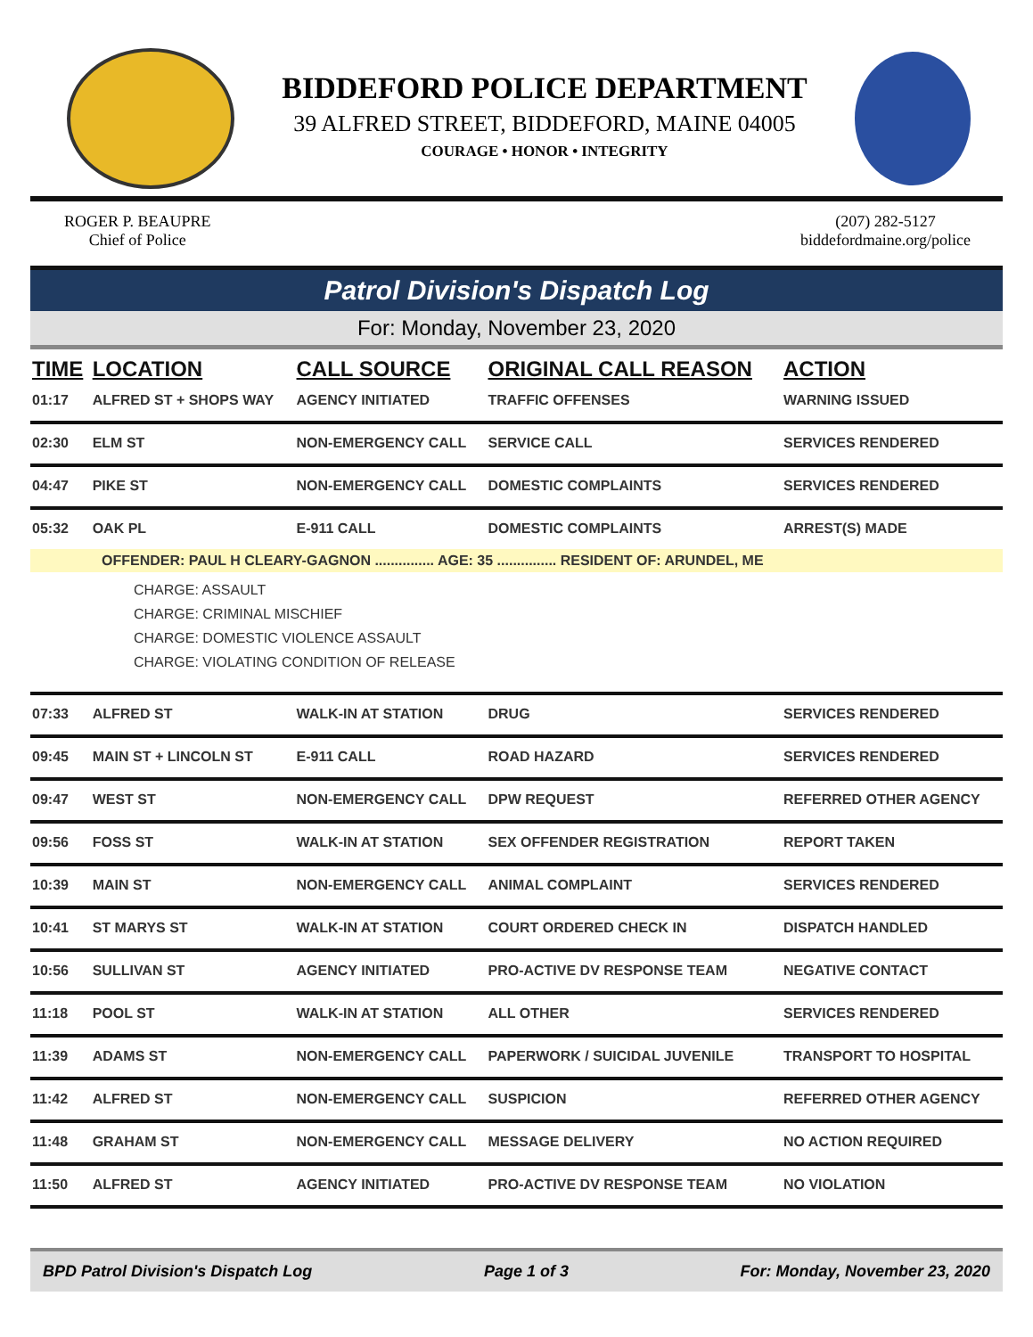BIDDEFORD POLICE DEPARTMENT
39 ALFRED STREET, BIDDEFORD, MAINE 04005
COURAGE • HONOR • INTEGRITY
ROGER P. BEAUPRE
Chief of Police
(207) 282-5127
biddefordmaine.org/police
Patrol Division's Dispatch Log
For: Monday, November 23, 2020
| TIME | LOCATION | CALL SOURCE | ORIGINAL CALL REASON | ACTION |
| --- | --- | --- | --- | --- |
| 01:17 | ALFRED ST + SHOPS WAY | AGENCY INITIATED | TRAFFIC OFFENSES | WARNING ISSUED |
| 02:30 | ELM ST | NON-EMERGENCY CALL | SERVICE CALL | SERVICES RENDERED |
| 04:47 | PIKE ST | NON-EMERGENCY CALL | DOMESTIC COMPLAINTS | SERVICES RENDERED |
| 05:32 | OAK PL | E-911 CALL | DOMESTIC COMPLAINTS | ARREST(S) MADE |
| OFFENDER: PAUL H CLEARY-GAGNON ............... AGE: 35 ............... RESIDENT OF: ARUNDEL, ME | | | | |
| CHARGE: ASSAULT CHARGE: CRIMINAL MISCHIEF CHARGE: DOMESTIC VIOLENCE ASSAULT CHARGE: VIOLATING CONDITION OF RELEASE | | | | |
| 07:33 | ALFRED ST | WALK-IN AT STATION | DRUG | SERVICES RENDERED |
| 09:45 | MAIN ST + LINCOLN ST | E-911 CALL | ROAD HAZARD | SERVICES RENDERED |
| 09:47 | WEST ST | NON-EMERGENCY CALL | DPW REQUEST | REFERRED OTHER AGENCY |
| 09:56 | FOSS ST | WALK-IN AT STATION | SEX OFFENDER REGISTRATION | REPORT TAKEN |
| 10:39 | MAIN ST | NON-EMERGENCY CALL | ANIMAL COMPLAINT | SERVICES RENDERED |
| 10:41 | ST MARYS ST | WALK-IN AT STATION | COURT ORDERED CHECK IN | DISPATCH HANDLED |
| 10:56 | SULLIVAN ST | AGENCY INITIATED | PRO-ACTIVE DV RESPONSE TEAM | NEGATIVE CONTACT |
| 11:18 | POOL ST | WALK-IN AT STATION | ALL OTHER | SERVICES RENDERED |
| 11:39 | ADAMS ST | NON-EMERGENCY CALL | PAPERWORK / SUICIDAL JUVENILE | TRANSPORT TO HOSPITAL |
| 11:42 | ALFRED ST | NON-EMERGENCY CALL | SUSPICION | REFERRED OTHER AGENCY |
| 11:48 | GRAHAM ST | NON-EMERGENCY CALL | MESSAGE DELIVERY | NO ACTION REQUIRED |
| 11:50 | ALFRED ST | AGENCY INITIATED | PRO-ACTIVE DV RESPONSE TEAM | NO VIOLATION |
BPD Patrol Division's Dispatch Log Page 1 of 3 For: Monday, November 23, 2020